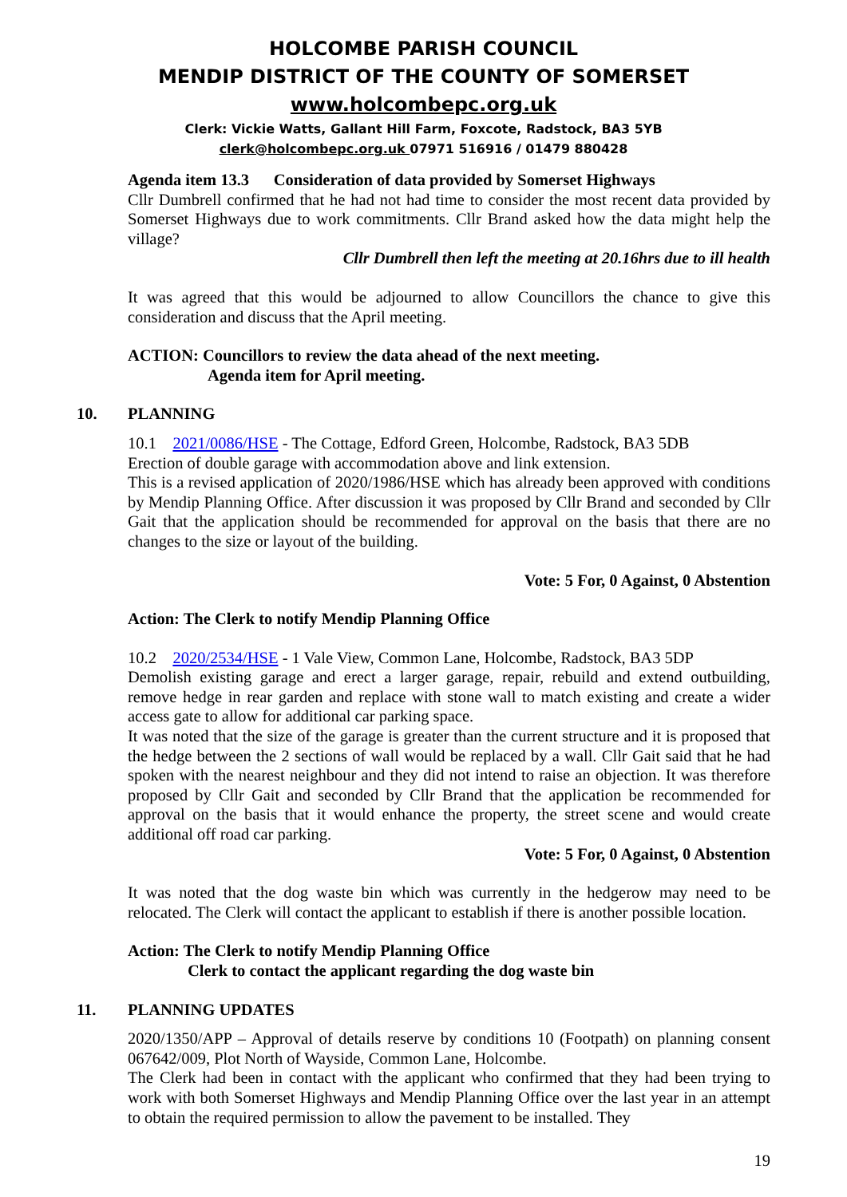HOLCOMBE PARISH COUNCIL
MENDIP DISTRICT OF THE COUNTY OF SOMERSET
www.holcombepc.org.uk
Clerk: Vickie Watts, Gallant Hill Farm, Foxcote, Radstock, BA3 5YB
clerk@holcombepc.org.uk 07971 516916 / 01479 880428
Agenda item 13.3 Consideration of data provided by Somerset Highways
Cllr Dumbrell confirmed that he had not had time to consider the most recent data provided by Somerset Highways due to work commitments. Cllr Brand asked how the data might help the village?
Cllr Dumbrell then left the meeting at 20.16hrs due to ill health
It was agreed that this would be adjourned to allow Councillors the chance to give this consideration and discuss that the April meeting.
ACTION: Councillors to review the data ahead of the next meeting.
Agenda item for April meeting.
10. PLANNING
10.1 2021/0086/HSE - The Cottage, Edford Green, Holcombe, Radstock, BA3 5DB
Erection of double garage with accommodation above and link extension.
This is a revised application of 2020/1986/HSE which has already been approved with conditions by Mendip Planning Office. After discussion it was proposed by Cllr Brand and seconded by Cllr Gait that the application should be recommended for approval on the basis that there are no changes to the size or layout of the building.
Vote: 5 For, 0 Against, 0 Abstention
Action: The Clerk to notify Mendip Planning Office
10.2 2020/2534/HSE - 1 Vale View, Common Lane, Holcombe, Radstock, BA3 5DP
Demolish existing garage and erect a larger garage, repair, rebuild and extend outbuilding, remove hedge in rear garden and replace with stone wall to match existing and create a wider access gate to allow for additional car parking space.
It was noted that the size of the garage is greater than the current structure and it is proposed that the hedge between the 2 sections of wall would be replaced by a wall. Cllr Gait said that he had spoken with the nearest neighbour and they did not intend to raise an objection. It was therefore proposed by Cllr Gait and seconded by Cllr Brand that the application be recommended for approval on the basis that it would enhance the property, the street scene and would create additional off road car parking.
Vote: 5 For, 0 Against, 0 Abstention
It was noted that the dog waste bin which was currently in the hedgerow may need to be relocated. The Clerk will contact the applicant to establish if there is another possible location.
Action: The Clerk to notify Mendip Planning Office
Clerk to contact the applicant regarding the dog waste bin
11. PLANNING UPDATES
2020/1350/APP – Approval of details reserve by conditions 10 (Footpath) on planning consent 067642/009, Plot North of Wayside, Common Lane, Holcombe.
The Clerk had been in contact with the applicant who confirmed that they had been trying to work with both Somerset Highways and Mendip Planning Office over the last year in an attempt to obtain the required permission to allow the pavement to be installed. They
19